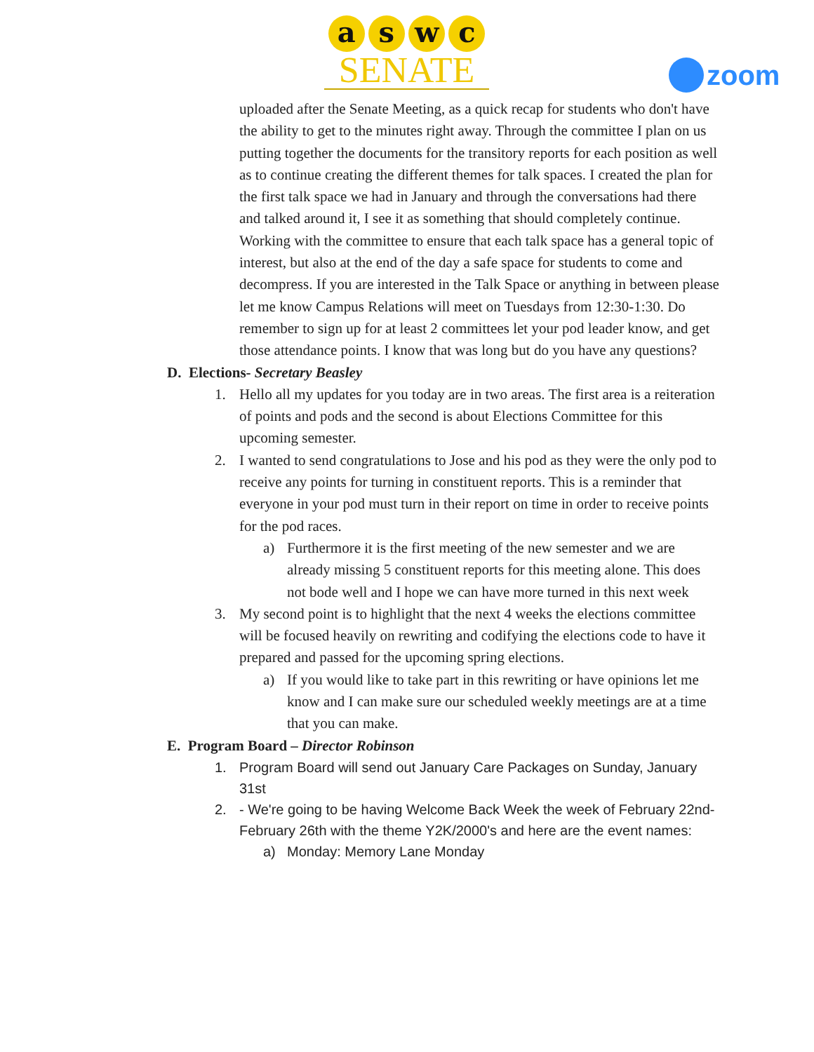a s w c
SENATE
zoom
uploaded after the Senate Meeting, as a quick recap for students who don't have the ability to get to the minutes right away. Through the committee I plan on us putting together the documents for the transitory reports for each position as well as to continue creating the different themes for talk spaces. I created the plan for the first talk space we had in January and through the conversations had there and talked around it, I see it as something that should completely continue. Working with the committee to ensure that each talk space has a general topic of interest, but also at the end of the day a safe space for students to come and decompress. If you are interested in the Talk Space or anything in between please let me know Campus Relations will meet on Tuesdays from 12:30-1:30. Do remember to sign up for at least 2 committees let your pod leader know, and get those attendance points. I know that was long but do you have any questions?
D. Elections- Secretary Beasley
1. Hello all my updates for you today are in two areas. The first area is a reiteration of points and pods and the second is about Elections Committee for this upcoming semester.
2. I wanted to send congratulations to Jose and his pod as they were the only pod to receive any points for turning in constituent reports. This is a reminder that everyone in your pod must turn in their report on time in order to receive points for the pod races.
a) Furthermore it is the first meeting of the new semester and we are already missing 5 constituent reports for this meeting alone. This does not bode well and I hope we can have more turned in this next week
3. My second point is to highlight that the next 4 weeks the elections committee will be focused heavily on rewriting and codifying the elections code to have it prepared and passed for the upcoming spring elections.
a) If you would like to take part in this rewriting or have opinions let me know and I can make sure our scheduled weekly meetings are at a time that you can make.
E. Program Board – Director Robinson
1. Program Board will send out January Care Packages on Sunday, January 31st
2. - We're going to be having Welcome Back Week the week of February 22nd-February 26th with the theme Y2K/2000's and here are the event names:
a) Monday: Memory Lane Monday